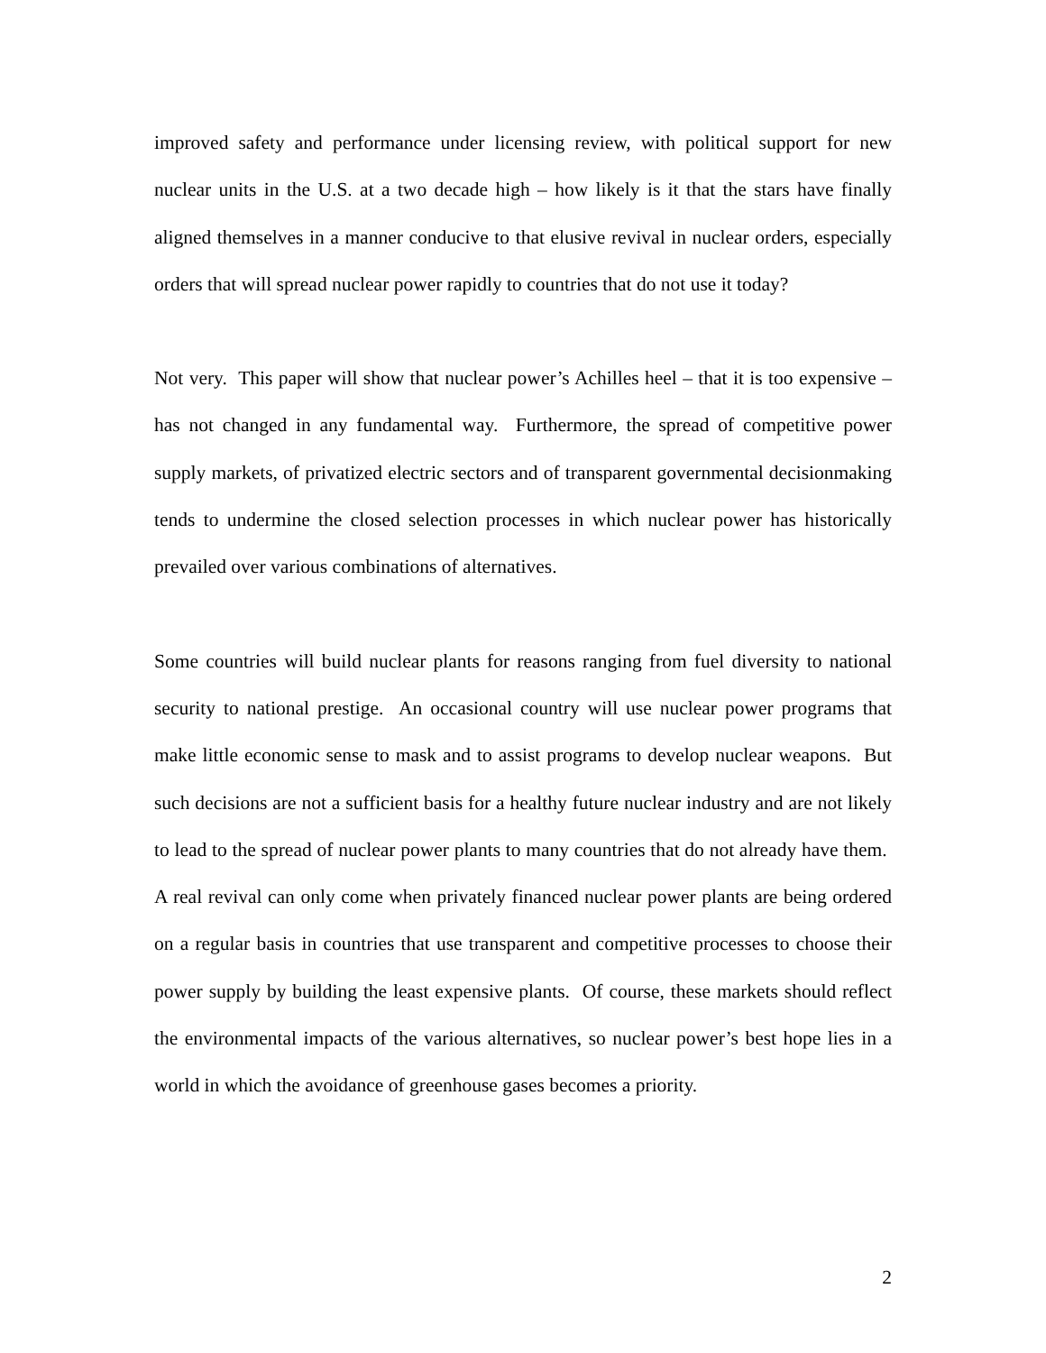improved safety and performance under licensing review, with political support for new nuclear units in the U.S. at a two decade high – how likely is it that the stars have finally aligned themselves in a manner conducive to that elusive revival in nuclear orders, especially orders that will spread nuclear power rapidly to countries that do not use it today?
Not very. This paper will show that nuclear power’s Achilles heel – that it is too expensive – has not changed in any fundamental way. Furthermore, the spread of competitive power supply markets, of privatized electric sectors and of transparent governmental decisionmaking tends to undermine the closed selection processes in which nuclear power has historically prevailed over various combinations of alternatives.
Some countries will build nuclear plants for reasons ranging from fuel diversity to national security to national prestige. An occasional country will use nuclear power programs that make little economic sense to mask and to assist programs to develop nuclear weapons. But such decisions are not a sufficient basis for a healthy future nuclear industry and are not likely to lead to the spread of nuclear power plants to many countries that do not already have them. A real revival can only come when privately financed nuclear power plants are being ordered on a regular basis in countries that use transparent and competitive processes to choose their power supply by building the least expensive plants. Of course, these markets should reflect the environmental impacts of the various alternatives, so nuclear power’s best hope lies in a world in which the avoidance of greenhouse gases becomes a priority.
2